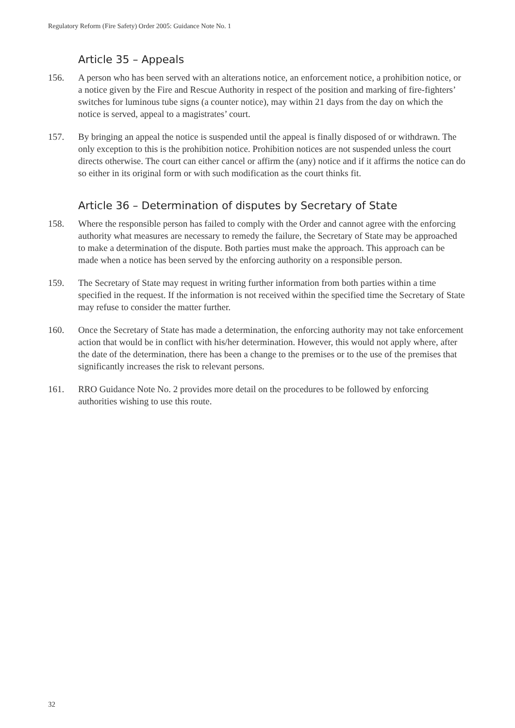Regulatory Reform (Fire Safety) Order 2005: Guidance Note No. 1
Article 35 – Appeals
156. A person who has been served with an alterations notice, an enforcement notice, a prohibition notice, or a notice given by the Fire and Rescue Authority in respect of the position and marking of fire-fighters’ switches for luminous tube signs (a counter notice), may within 21 days from the day on which the notice is served, appeal to a magistrates’ court.
157. By bringing an appeal the notice is suspended until the appeal is finally disposed of or withdrawn. The only exception to this is the prohibition notice. Prohibition notices are not suspended unless the court directs otherwise. The court can either cancel or affirm the (any) notice and if it affirms the notice can do so either in its original form or with such modification as the court thinks fit.
Article 36 – Determination of disputes by Secretary of State
158. Where the responsible person has failed to comply with the Order and cannot agree with the enforcing authority what measures are necessary to remedy the failure, the Secretary of State may be approached to make a determination of the dispute. Both parties must make the approach. This approach can be made when a notice has been served by the enforcing authority on a responsible person.
159. The Secretary of State may request in writing further information from both parties within a time specified in the request. If the information is not received within the specified time the Secretary of State may refuse to consider the matter further.
160. Once the Secretary of State has made a determination, the enforcing authority may not take enforcement action that would be in conflict with his/her determination. However, this would not apply where, after the date of the determination, there has been a change to the premises or to the use of the premises that significantly increases the risk to relevant persons.
161. RRO Guidance Note No. 2 provides more detail on the procedures to be followed by enforcing authorities wishing to use this route.
32